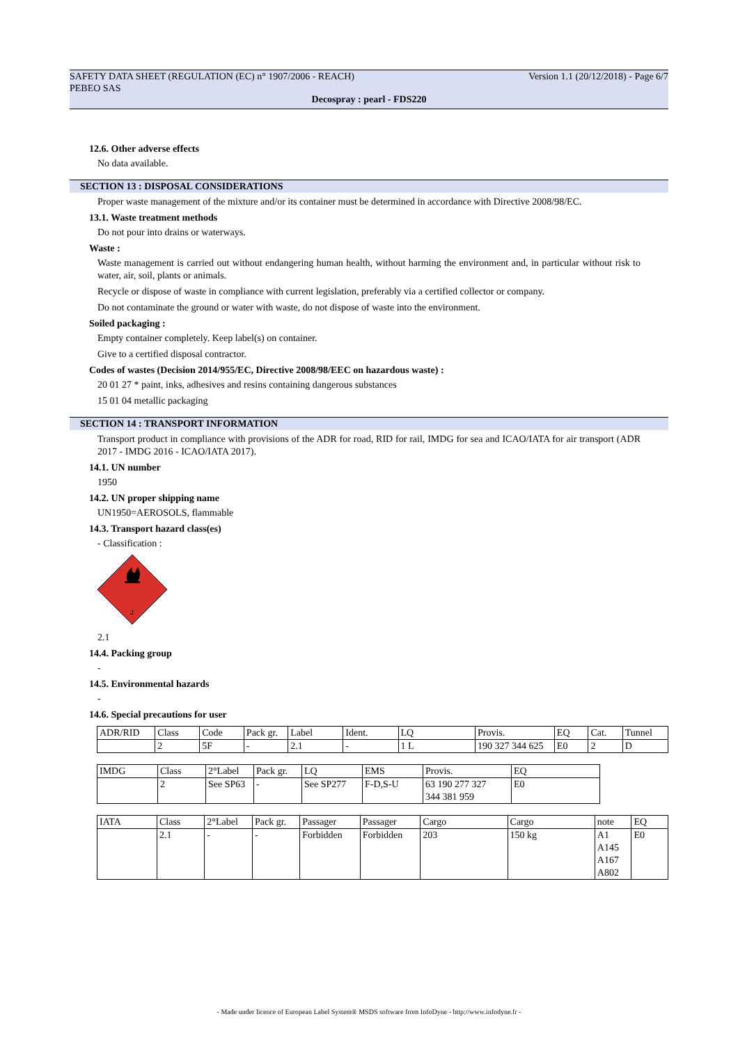SAFETY DATA SHEET (REGULATION (EC) n° 1907/2006 - REACH) Version 1.1 (20/12/2018) - Page 6/7
PEBEO SAS
Decospray : pearl - FDS220
12.6. Other adverse effects
No data available.
SECTION 13 : DISPOSAL CONSIDERATIONS
Proper waste management of the mixture and/or its container must be determined in accordance with Directive 2008/98/EC.
13.1. Waste treatment methods
Do not pour into drains or waterways.
Waste :
Waste management is carried out without endangering human health, without harming the environment and, in particular without risk to water, air, soil, plants or animals.
Recycle or dispose of waste in compliance with current legislation, preferably via a certified collector or company.
Do not contaminate the ground or water with waste, do not dispose of waste into the environment.
Soiled packaging :
Empty container completely. Keep label(s) on container.
Give to a certified disposal contractor.
Codes of wastes (Decision 2014/955/EC, Directive 2008/98/EEC on hazardous waste) :
20 01 27 * paint, inks, adhesives and resins containing dangerous substances
15 01 04 metallic packaging
SECTION 14 : TRANSPORT INFORMATION
Transport product in compliance with provisions of the ADR for road, RID for rail, IMDG for sea and ICAO/IATA for air transport (ADR 2017 - IMDG 2016 - ICAO/IATA 2017).
14.1. UN number
1950
14.2. UN proper shipping name
UN1950=AEROSOLS, flammable
14.3. Transport hazard class(es)
- Classification :
2
2.1
14.4. Packing group
-
14.5. Environmental hazards
-
14.6. Special precautions for user
| ADR/RID | Class | Code | Pack gr. | Label | Ident. | LQ | Provis. | EQ | Cat. | Tunnel |
| | 2 | 5F | - | 2.1 | - | 1 L | 190 327 344 625 | E0 | 2 | D |
| IMDG | Class | 2°Label | Pack gr. | LQ | EMS | Provis. | EQ |
| | 2 | See SP63 | - | See SP277 | F-D,S-U | 63 190 277 327 344 381 959 | E0 |
| IATA | Class | 2°Label | Pack gr. | Passager | Passager | Cargo | Cargo | note | EQ |
| | 2.1 | - | - | Forbidden | Forbidden | 203 | 150 kg | A1 A145 A167 A802 | E0 |
- Made under licence of European Label System® MSDS software from InfoDyne - http://www.infodyne.fr -